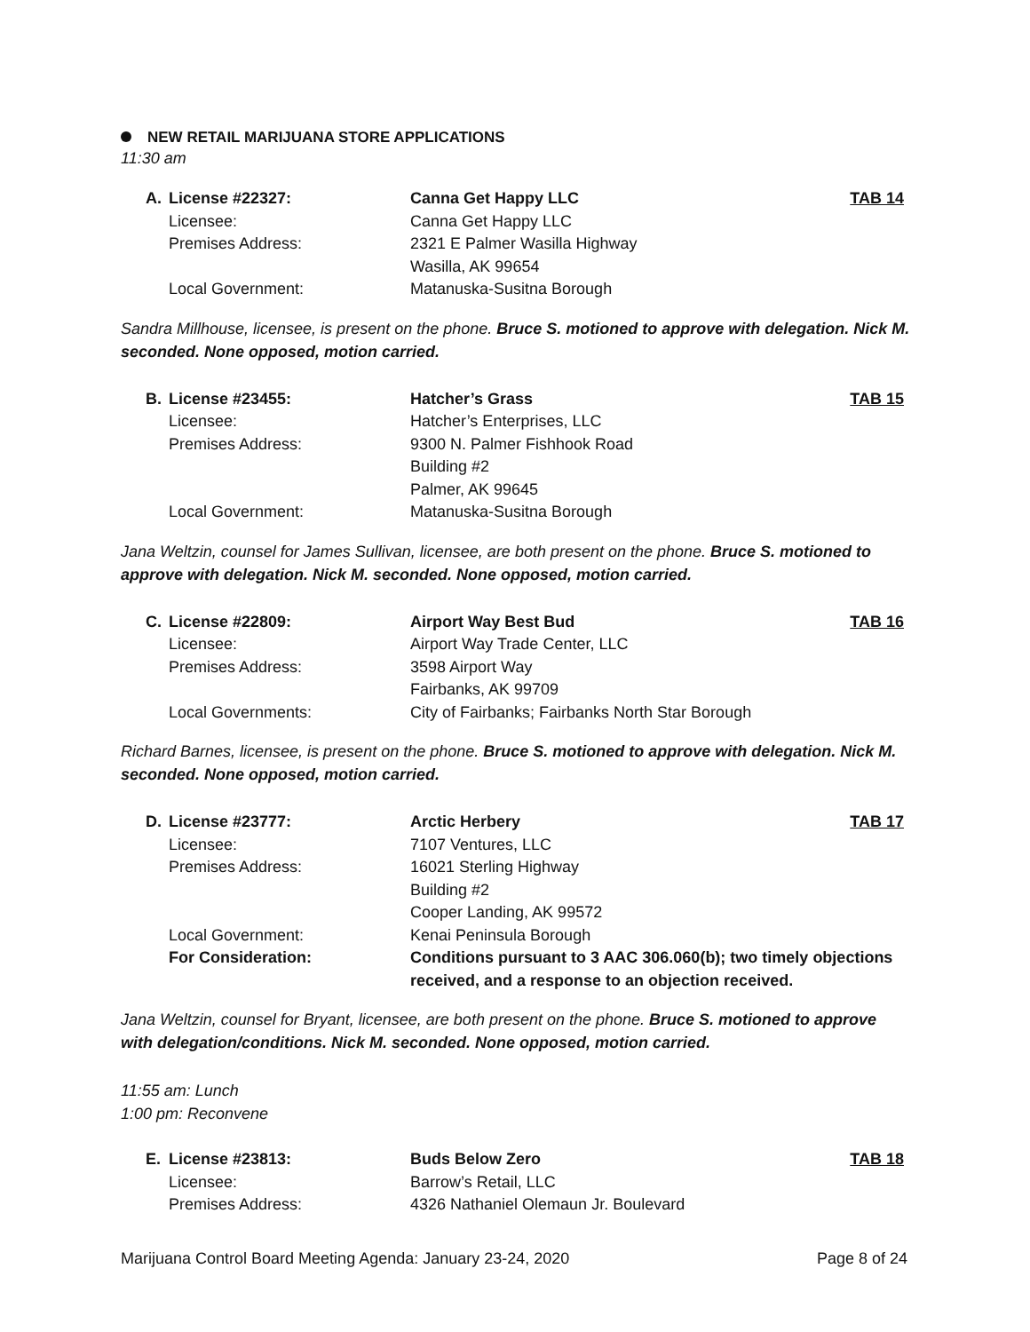NEW RETAIL MARIJUANA STORE APPLICATIONS
11:30 am
| A. | License #22327: | Canna Get Happy LLC | TAB 14 |
| | Licensee: | Canna Get Happy LLC | |
| | Premises Address: | 2321 E Palmer Wasilla Highway Wasilla, AK 99654 | |
| | Local Government: | Matanuska-Susitna Borough | |
Sandra Millhouse, licensee, is present on the phone. Bruce S. motioned to approve with delegation. Nick M. seconded. None opposed, motion carried.
| B. | License #23455: | Hatcher’s Grass | TAB 15 |
| | Licensee: | Hatcher’s Enterprises, LLC | |
| | Premises Address: | 9300 N. Palmer Fishhook Road Building #2 Palmer, AK 99645 | |
| | Local Government: | Matanuska-Susitna Borough | |
Jana Weltzin, counsel for James Sullivan, licensee, are both present on the phone. Bruce S. motioned to approve with delegation. Nick M. seconded. None opposed, motion carried.
| C. | License #22809: | Airport Way Best Bud | TAB 16 |
| | Licensee: | Airport Way Trade Center, LLC | |
| | Premises Address: | 3598 Airport Way Fairbanks, AK 99709 | |
| | Local Governments: | City of Fairbanks; Fairbanks North Star Borough | |
Richard Barnes, licensee, is present on the phone. Bruce S. motioned to approve with delegation. Nick M. seconded. None opposed, motion carried.
| D. | License #23777: | Arctic Herbery | TAB 17 |
| | Licensee: | 7107 Ventures, LLC | |
| | Premises Address: | 16021 Sterling Highway Building #2 Cooper Landing, AK 99572 | |
| | Local Government: | Kenai Peninsula Borough | |
| | For Consideration: | Conditions pursuant to 3 AAC 306.060(b); two timely objections received, and a response to an objection received. | |
Jana Weltzin, counsel for Bryant, licensee, are both present on the phone. Bruce S. motioned to approve with delegation/conditions. Nick M. seconded. None opposed, motion carried.
11:55 am: Lunch
1:00 pm: Reconvene
| E. | License #23813: | Buds Below Zero | TAB 18 |
| | Licensee: | Barrow’s Retail, LLC | |
| | Premises Address: | 4326 Nathaniel Olemaun Jr. Boulevard | |
Marijuana Control Board Meeting Agenda: January 23-24, 2020 Page 8 of 24